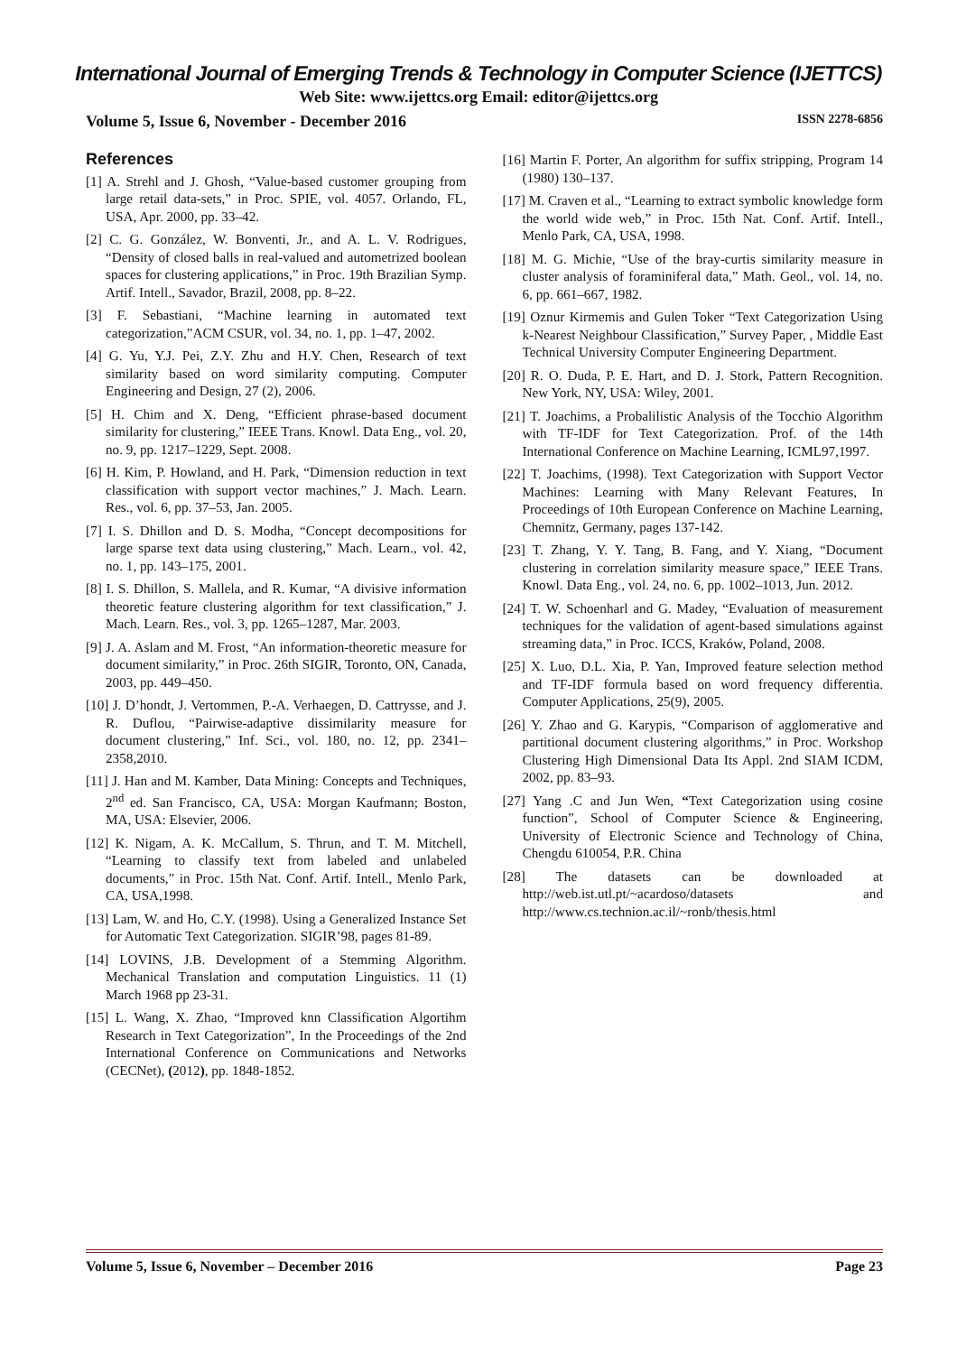International Journal of Emerging Trends & Technology in Computer Science (IJETTCS)
Web Site: www.ijettcs.org Email: editor@ijettcs.org
Volume 5, Issue 6, November - December 2016 ISSN 2278-6856
References
[1] A. Strehl and J. Ghosh, “Value-based customer grouping from large retail data-sets,” in Proc. SPIE, vol. 4057. Orlando, FL, USA, Apr. 2000, pp. 33–42.
[2] C. G. González, W. Bonventi, Jr., and A. L. V. Rodrigues, “Density of closed balls in real-valued and autometrized boolean spaces for clustering applications,” in Proc. 19th Brazilian Symp. Artif. Intell., Savador, Brazil, 2008, pp. 8–22.
[3] F. Sebastiani, “Machine learning in automated text categorization,”ACM CSUR, vol. 34, no. 1, pp. 1–47, 2002.
[4] G. Yu, Y.J. Pei, Z.Y. Zhu and H.Y. Chen, Research of text similarity based on word similarity computing. Computer Engineering and Design, 27 (2), 2006.
[5] H. Chim and X. Deng, “Efficient phrase-based document similarity for clustering,” IEEE Trans. Knowl. Data Eng., vol. 20, no. 9, pp. 1217–1229, Sept. 2008.
[6] H. Kim, P. Howland, and H. Park, “Dimension reduction in text classification with support vector machines,” J. Mach. Learn. Res., vol. 6, pp. 37–53, Jan. 2005.
[7] I. S. Dhillon and D. S. Modha, “Concept decompositions for large sparse text data using clustering,” Mach. Learn., vol. 42, no. 1, pp. 143–175, 2001.
[8] I. S. Dhillon, S. Mallela, and R. Kumar, “A divisive information theoretic feature clustering algorithm for text classification,” J. Mach. Learn. Res., vol. 3, pp. 1265–1287, Mar. 2003.
[9] J. A. Aslam and M. Frost, “An information-theoretic measure for document similarity,” in Proc. 26th SIGIR, Toronto, ON, Canada, 2003, pp. 449–450.
[10] J. D’hondt, J. Vertommen, P.-A. Verhaegen, D. Cattrysse, and J. R. Duflou, “Pairwise-adaptive dissimilarity measure for document clustering,” Inf. Sci., vol. 180, no. 12, pp. 2341–2358,2010.
[11] J. Han and M. Kamber, Data Mining: Concepts and Techniques, 2<sup>nd</sup> ed. San Francisco, CA, USA: Morgan Kaufmann; Boston, MA, USA: Elsevier, 2006.
[12] K. Nigam, A. K. McCallum, S. Thrun, and T. M. Mitchell, “Learning to classify text from labeled and unlabeled documents,” in Proc. 15th Nat. Conf. Artif. Intell., Menlo Park, CA, USA,1998.
[13] Lam, W. and Ho, C.Y. (1998). Using a Generalized Instance Set for Automatic Text Categorization. SIGIR’98, pages 81-89.
[14] LOVINS, J.B. Development of a Stemming Algorithm. Mechanical Translation and computation Linguistics. 11 (1) March 1968 pp 23-31.
[15] L. Wang, X. Zhao, “Improved knn Classification Algortihm Research in Text Categorization”, In the Proceedings of the 2nd International Conference on Communications and Networks (CECNet), (2012), pp. 1848-1852.
[16] Martin F. Porter, An algorithm for suffix stripping, Program 14 (1980) 130–137.
[17] M. Craven et al., “Learning to extract symbolic knowledge form the world wide web,” in Proc. 15th Nat. Conf. Artif. Intell., Menlo Park, CA, USA, 1998.
[18] M. G. Michie, “Use of the bray-curtis similarity measure in cluster analysis of foraminiferal data,” Math. Geol., vol. 14, no. 6, pp. 661–667, 1982.
[19] Oznur Kirmemis and Gulen Toker “Text Categorization Using k-Nearest Neighbour Classification,” Survey Paper, , Middle East Technical University Computer Engineering Department.
[20] R. O. Duda, P. E. Hart, and D. J. Stork, Pattern Recognition. New York, NY, USA: Wiley, 2001.
[21] T. Joachims, a Probalilistic Analysis of the Tocchio Algorithm with TF-IDF for Text Categorization. Prof. of the 14th International Conference on Machine Learning, ICML97,1997.
[22] T. Joachims, (1998). Text Categorization with Support Vector Machines: Learning with Many Relevant Features, In Proceedings of 10th European Conference on Machine Learning, Chemnitz, Germany, pages 137-142.
[23] T. Zhang, Y. Y. Tang, B. Fang, and Y. Xiang, “Document clustering in correlation similarity measure space,” IEEE Trans. Knowl. Data Eng., vol. 24, no. 6, pp. 1002–1013, Jun. 2012.
[24] T. W. Schoenharl and G. Madey, “Evaluation of measurement techniques for the validation of agent-based simulations against streaming data,” in Proc. ICCS, Kraków, Poland, 2008.
[25] X. Luo, D.L. Xia, P. Yan, Improved feature selection method and TF-IDF formula based on word frequency differentia. Computer Applications, 25(9), 2005.
[26] Y. Zhao and G. Karypis, “Comparison of agglomerative and partitional document clustering algorithms,” in Proc. Workshop Clustering High Dimensional Data Its Appl. 2nd SIAM ICDM, 2002, pp. 83–93.
[27] Yang .C and Jun Wen, “Text Categorization using cosine function”, School of Computer Science & Engineering, University of Electronic Science and Technology of China, Chengdu 610054, P.R. China
[28] The datasets can be downloaded at http://web.ist.utl.pt/~acardoso/datasets and http://www.cs.technion.ac.il/~ronb/thesis.html
Volume 5, Issue 6, November – December 2016 Page 23